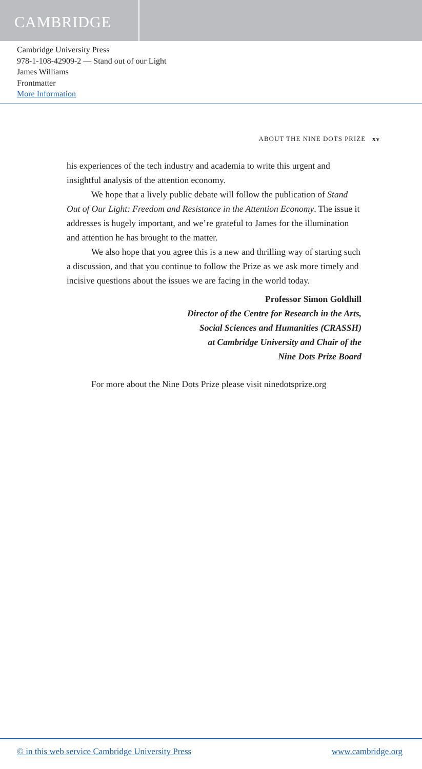CAMBRIDGE
Cambridge University Press
978-1-108-42909-2 — Stand out of our Light
James Williams
Frontmatter
More Information
ABOUT THE NINE DOTS PRIZE xv
his experiences of the tech industry and academia to write this urgent and insightful analysis of the attention economy.
We hope that a lively public debate will follow the publication of Stand Out of Our Light: Freedom and Resistance in the Attention Economy. The issue it addresses is hugely important, and we’re grateful to James for the illumination and attention he has brought to the matter.
We also hope that you agree this is a new and thrilling way of starting such a discussion, and that you continue to follow the Prize as we ask more timely and incisive questions about the issues we are facing in the world today.
Professor Simon Goldhill
Director of the Centre for Research in the Arts,
Social Sciences and Humanities (CRASSH)
at Cambridge University and Chair of the
Nine Dots Prize Board
For more about the Nine Dots Prize please visit ninedotsprize.org
© in this web service Cambridge University Press www.cambridge.org